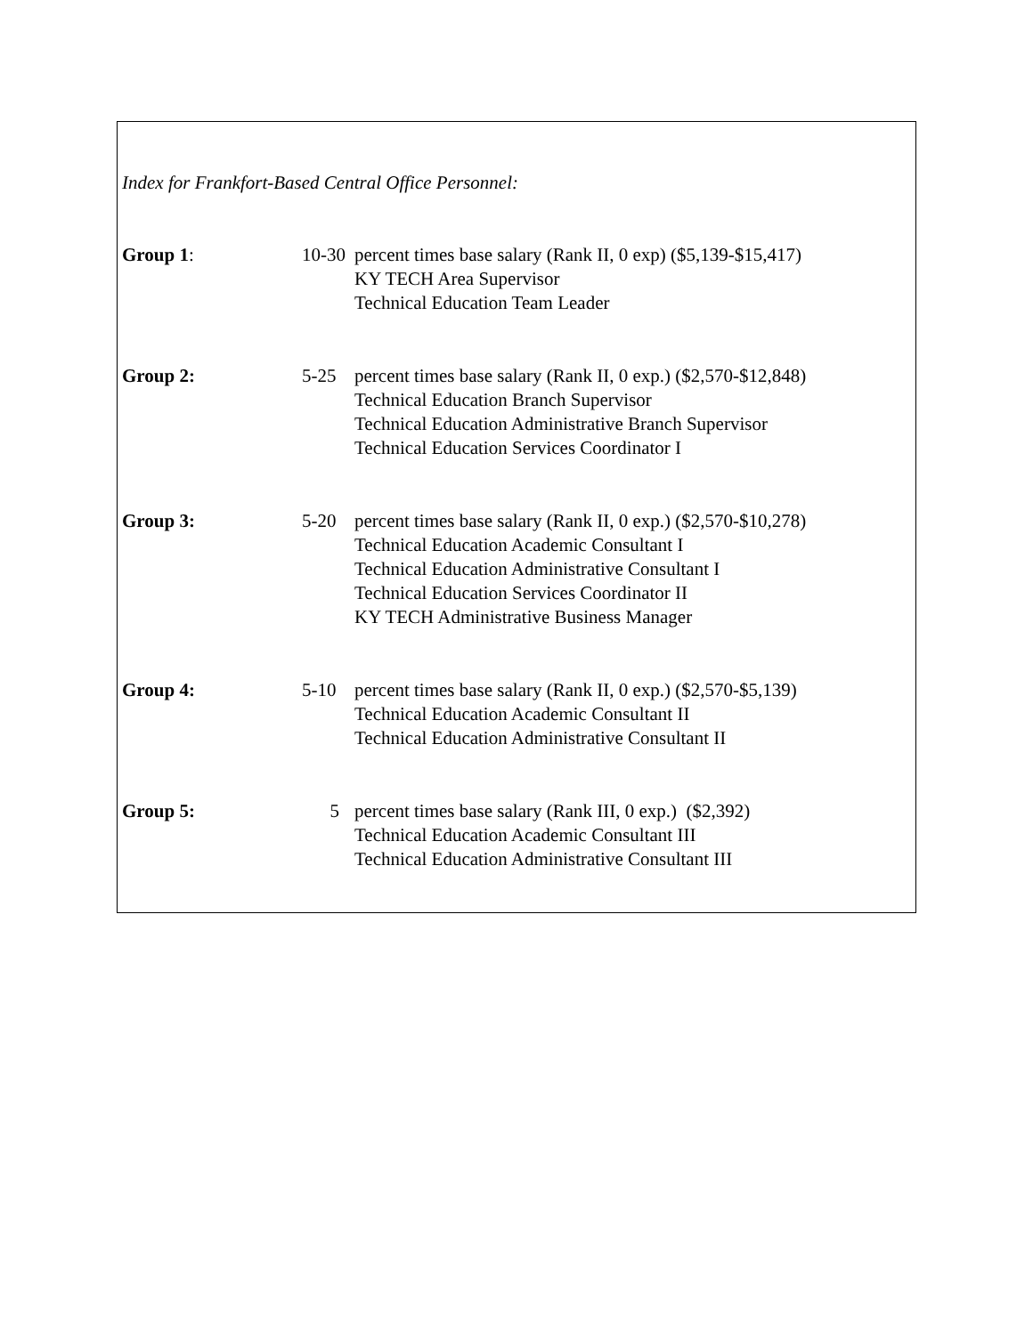Index for Frankfort-Based Central Office Personnel:
| Group 1 : | 10-30 | percent times base salary (Rank II, 0 exp) ($5,139-$15,417) KY TECH Area Supervisor Technical Education Team Leader |
| Group 2: | 5-25 | percent times base salary (Rank II, 0 exp.) ($2,570-$12,848) Technical Education Branch Supervisor Technical Education Administrative Branch Supervisor Technical Education Services Coordinator I |
| Group 3: | 5-20 | percent times base salary (Rank II, 0 exp.) ($2,570-$10,278) Technical Education Academic Consultant I Technical Education Administrative Consultant I Technical Education Services Coordinator II KY TECH Administrative Business Manager |
| Group 4: | 5-10 | percent times base salary (Rank II, 0 exp.) ($2,570-$5,139) Technical Education Academic Consultant II Technical Education Administrative Consultant II |
| Group 5: | 5 | percent times base salary (Rank III, 0 exp.) ($2,392) Technical Education Academic Consultant III Technical Education Administrative Consultant III |